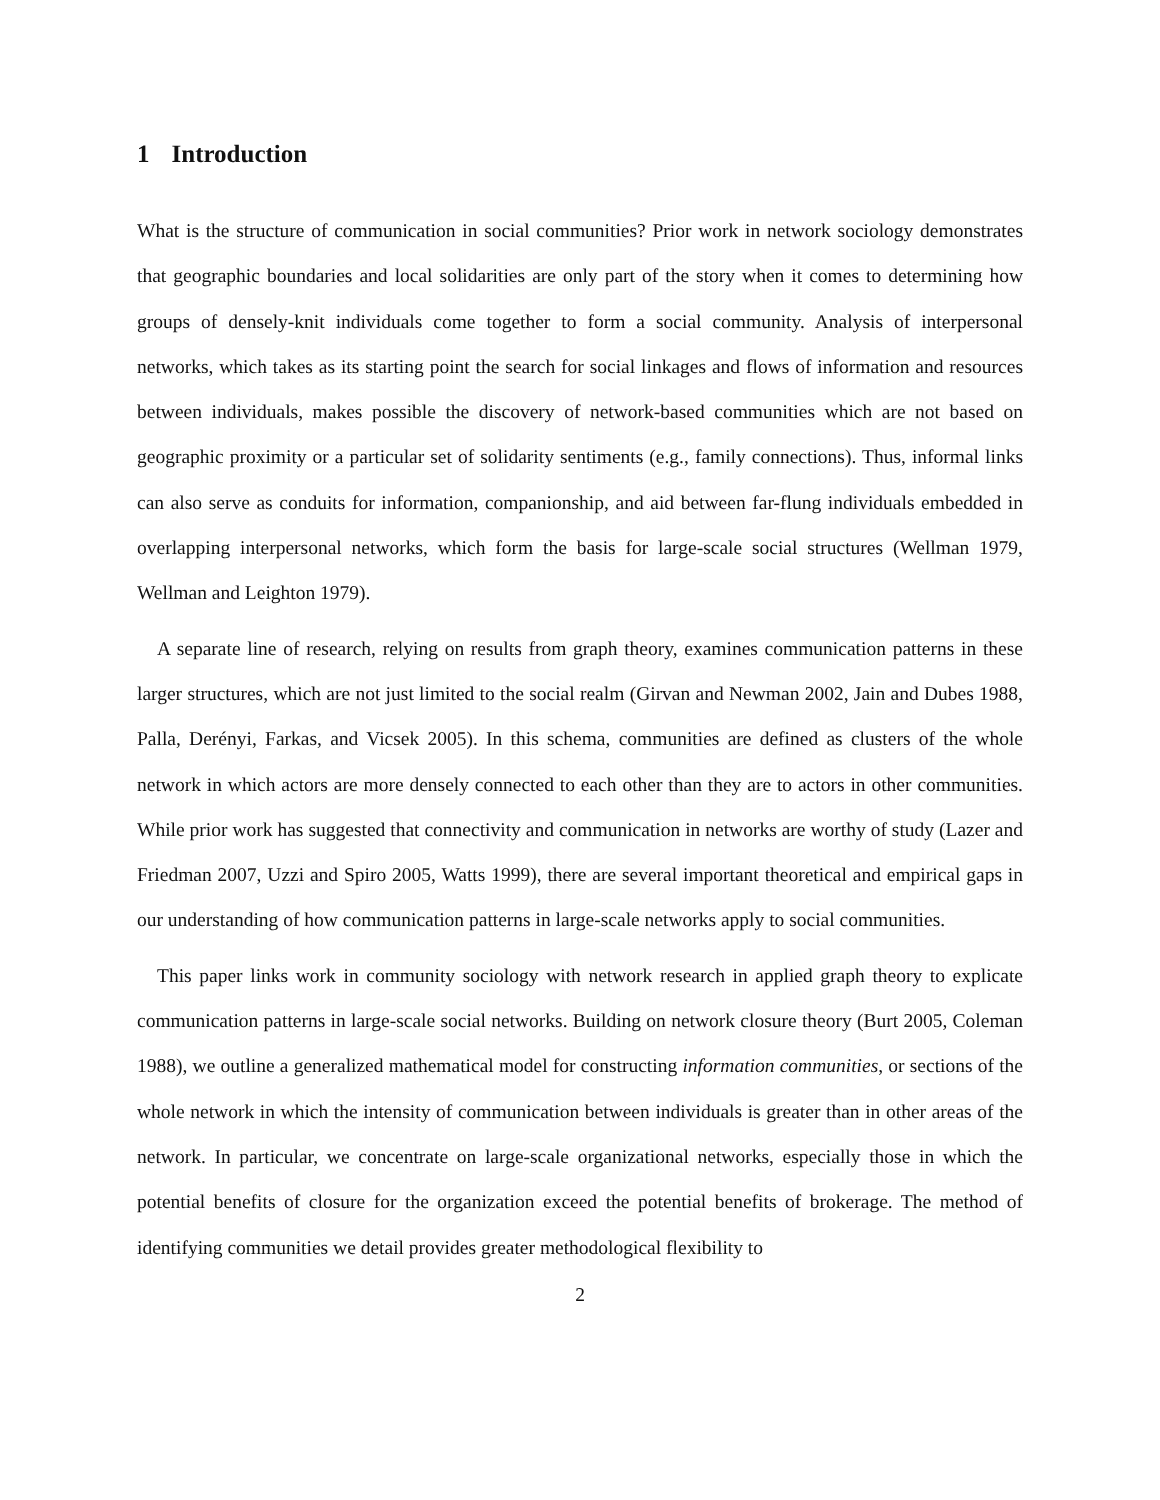1 Introduction
What is the structure of communication in social communities? Prior work in network sociology demonstrates that geographic boundaries and local solidarities are only part of the story when it comes to determining how groups of densely-knit individuals come together to form a social community. Analysis of interpersonal networks, which takes as its starting point the search for social linkages and flows of information and resources between individuals, makes possible the discovery of network-based communities which are not based on geographic proximity or a particular set of solidarity sentiments (e.g., family connections). Thus, informal links can also serve as conduits for information, companionship, and aid between far-flung individuals embedded in overlapping interpersonal networks, which form the basis for large-scale social structures (Wellman 1979, Wellman and Leighton 1979).
A separate line of research, relying on results from graph theory, examines communication patterns in these larger structures, which are not just limited to the social realm (Girvan and Newman 2002, Jain and Dubes 1988, Palla, Derényi, Farkas, and Vicsek 2005). In this schema, communities are defined as clusters of the whole network in which actors are more densely connected to each other than they are to actors in other communities. While prior work has suggested that connectivity and communication in networks are worthy of study (Lazer and Friedman 2007, Uzzi and Spiro 2005, Watts 1999), there are several important theoretical and empirical gaps in our understanding of how communication patterns in large-scale networks apply to social communities.
This paper links work in community sociology with network research in applied graph theory to explicate communication patterns in large-scale social networks. Building on network closure theory (Burt 2005, Coleman 1988), we outline a generalized mathematical model for constructing information communities, or sections of the whole network in which the intensity of communication between individuals is greater than in other areas of the network. In particular, we concentrate on large-scale organizational networks, especially those in which the potential benefits of closure for the organization exceed the potential benefits of brokerage. The method of identifying communities we detail provides greater methodological flexibility to
2